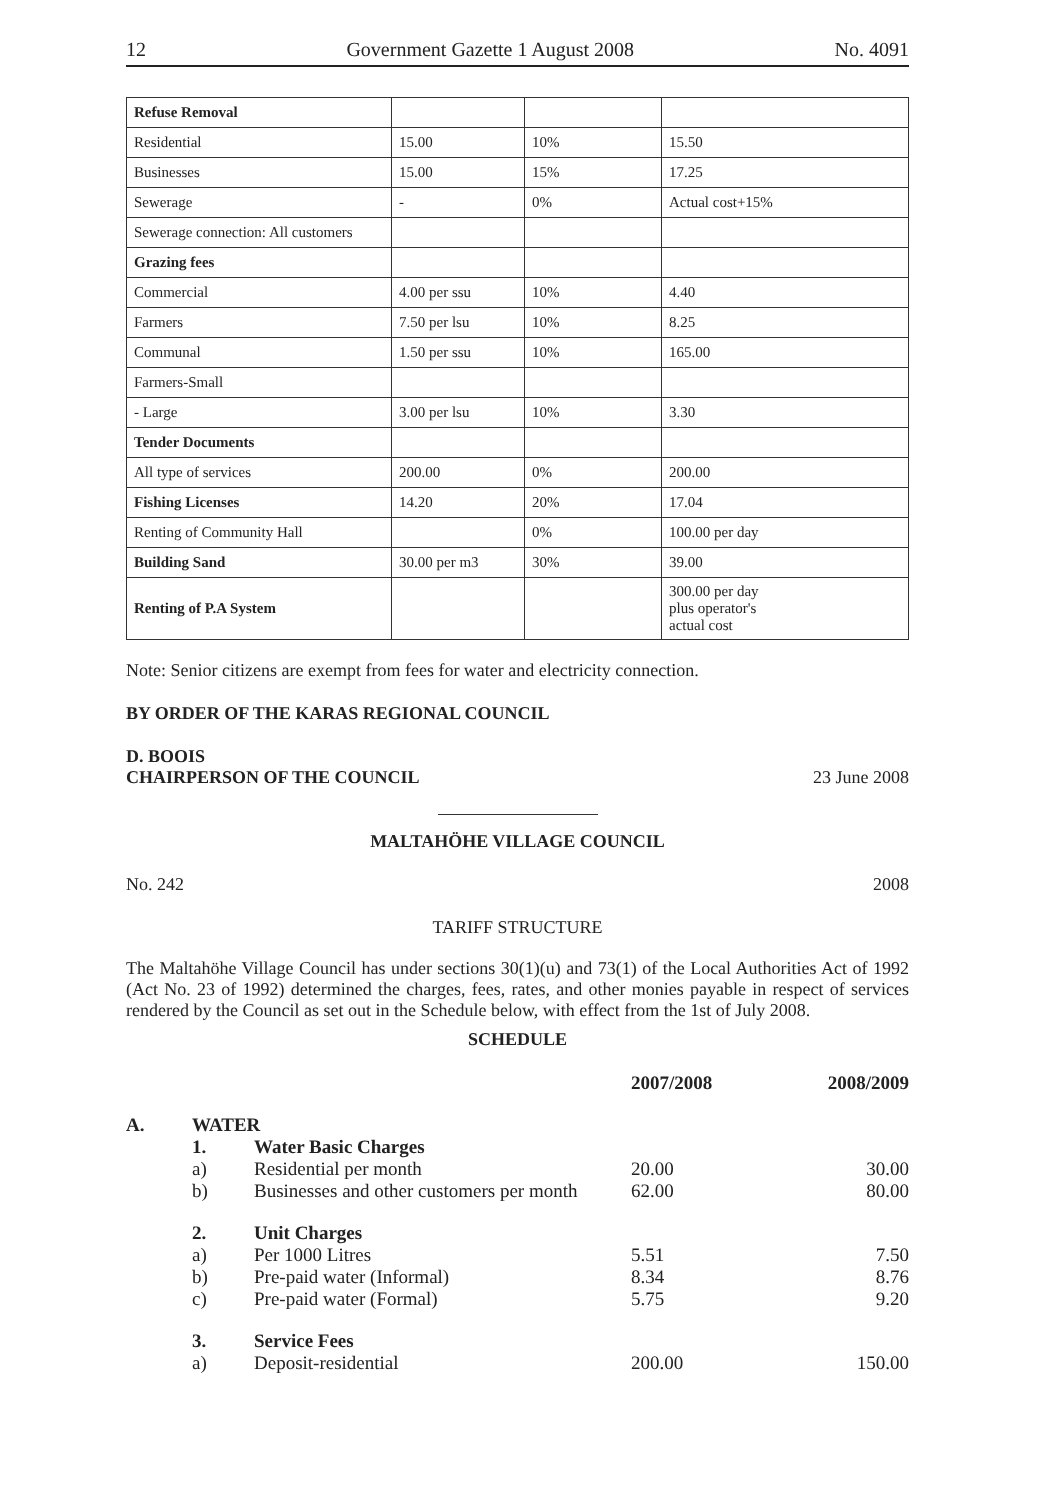12 Government Gazette 1 August 2008 No. 4091
| Refuse Removal | | | |
| Residential | 15.00 | 10% | 15.50 |
| Businesses | 15.00 | 15% | 17.25 |
| Sewerage | - | 0% | Actual cost+15% |
| Sewerage connection: All customers | | | |
| Grazing fees | | | |
| Commercial | 4.00 per ssu | 10% | 4.40 |
| Farmers | 7.50 per lsu | 10% | 8.25 |
| Communal | 1.50 per ssu | 10% | 165.00 |
| Farmers-Small | | | |
| - Large | 3.00 per lsu | 10% | 3.30 |
| Tender Documents | | | |
| All type of services | 200.00 | 0% | 200.00 |
| Fishing Licenses | 14.20 | 20% | 17.04 |
| Renting of Community Hall | | 0% | 100.00 per day |
| Building Sand | 30.00 per m3 | 30% | 39.00 |
| Renting of P.A System | | | 300.00 per day plus operator's actual cost |
Note: Senior citizens are exempt from fees for water and electricity connection.
BY ORDER OF THE KARAS REGIONAL COUNCIL
D. BOOIS
CHAIRPERSON OF THE COUNCIL 23 June 2008
MALTAHÖHE VILLAGE COUNCIL
No. 242 2008
TARIFF STRUCTURE
The Maltahöhe Village Council has under sections 30(1)(u) and 73(1) of the Local Authorities Act of 1992 (Act No. 23 of 1992) determined the charges, fees, rates, and other monies payable in respect of services rendered by the Council as set out in the Schedule below, with effect from the 1st of July 2008.
SCHEDULE
| | | | 2007/2008 | 2008/2009 |
| A. | WATER | | | |
| | 1. | Water Basic Charges | | |
| | a) | Residential per month | 20.00 | 30.00 |
| | b) | Businesses and other customers per month | 62.00 | 80.00 |
| | 2. | Unit Charges | | |
| | a) | Per 1000 Litres | 5.51 | 7.50 |
| | b) | Pre-paid water (Informal) | 8.34 | 8.76 |
| | c) | Pre-paid water (Formal) | 5.75 | 9.20 |
| | 3. | Service Fees | | |
| | a) | Deposit-residential | 200.00 | 150.00 |